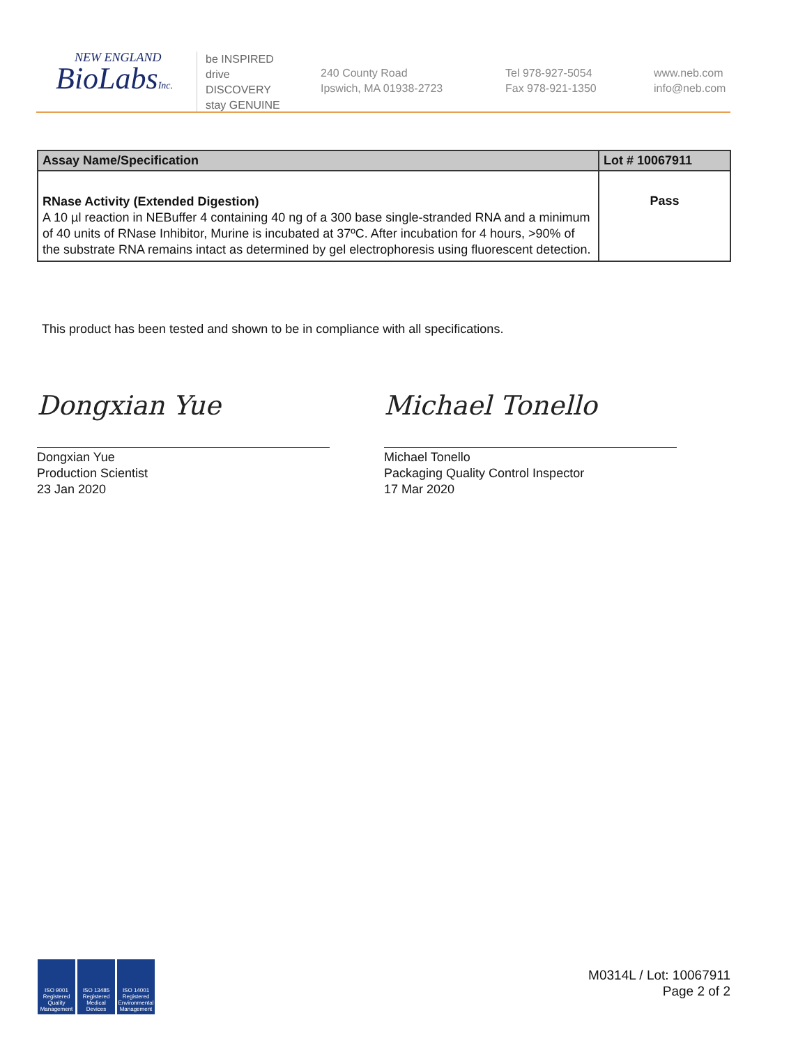NEW ENGLAND
BioLabsInc.
be INSPIRED
drive DISCOVERY
stay GENUINE
240 County Road
Ipswich, MA 01938-2723
Tel 978-927-5054
Fax 978-921-1350
www.neb.com
info@neb.com
| Assay Name/Specification | Lot # 10067911 |
| --- | --- |
| RNase Activity (Extended Digestion) A 10 µl reaction in NEBuffer 4 containing 40 ng of a 300 base single-stranded RNA and a minimum of 40 units of RNase Inhibitor, Murine is incubated at 37ºC. After incubation for 4 hours, >90% of the substrate RNA remains intact as determined by gel electrophoresis using fluorescent detection. | Pass |
This product has been tested and shown to be in compliance with all specifications.
Dongxian Yue Michael Tonello
Dongxian Yue
Production Scientist
23 Jan 2020
Michael Tonello
Packaging Quality Control Inspector
17 Mar 2020
ISO 9001 Registered Quality Management
ISO 13485 Registered Medical Devices
ISO 14001 Registered Environmental Management
M0314L / Lot: 10067911
Page 2 of 2